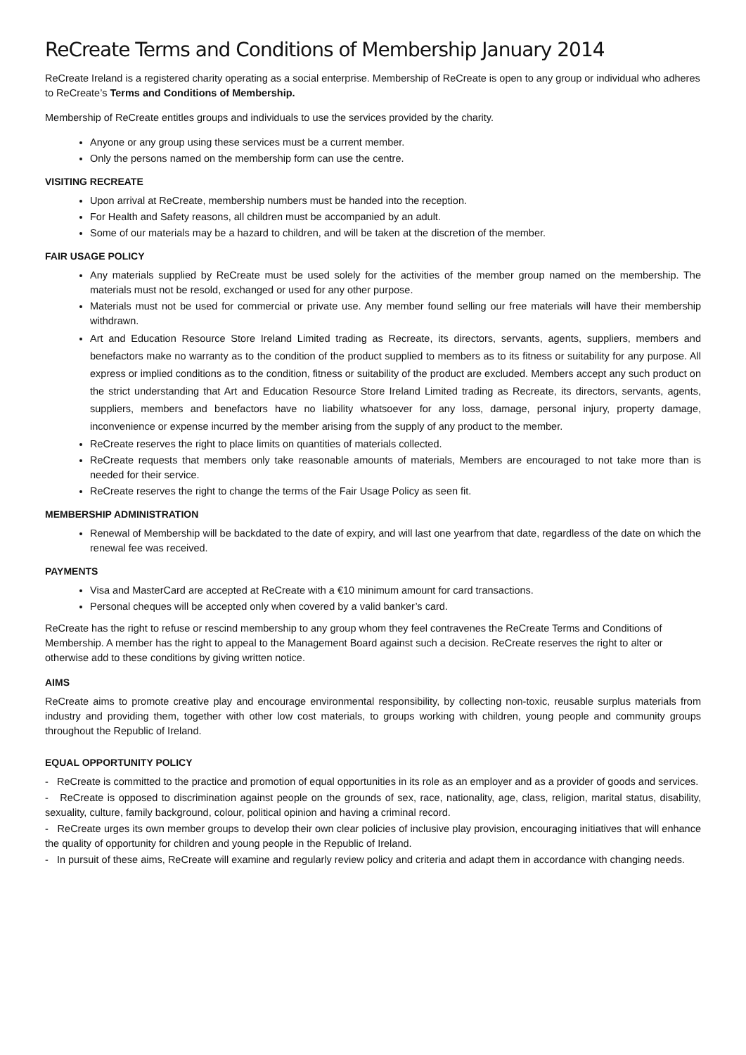ReCreate Terms and Conditions of Membership January 2014
ReCreate Ireland is a registered charity operating as a social enterprise. Membership of ReCreate is open to any group or individual who adheres to ReCreate’s Terms and Conditions of Membership.
Membership of ReCreate entitles groups and individuals to use the services provided by the charity.
Anyone or any group using these services must be a current member.
Only the persons named on the membership form can use the centre.
VISITING RECREATE
Upon arrival at ReCreate, membership numbers must be handed into the reception.
For Health and Safety reasons, all children must be accompanied by an adult.
Some of our materials may be a hazard to children, and will be taken at the discretion of the member.
FAIR USAGE POLICY
Any materials supplied by ReCreate must be used solely for the activities of the member group named on the membership. The materials must not be resold, exchanged or used for any other purpose.
Materials must not be used for commercial or private use. Any member found selling our free materials will have their membership withdrawn.
Art and Education Resource Store Ireland Limited trading as Recreate, its directors, servants, agents, suppliers, members and benefactors make no warranty as to the condition of the product supplied to members as to its fitness or suitability for any purpose. All express or implied conditions as to the condition, fitness or suitability of the product are excluded. Members accept any such product on the strict understanding that Art and Education Resource Store Ireland Limited trading as Recreate, its directors, servants, agents, suppliers, members and benefactors have no liability whatsoever for any loss, damage, personal injury, property damage, inconvenience or expense incurred by the member arising from the supply of any product to the member.
ReCreate reserves the right to place limits on quantities of materials collected.
ReCreate requests that members only take reasonable amounts of materials, Members are encouraged to not take more than is needed for their service.
ReCreate reserves the right to change the terms of the Fair Usage Policy as seen fit.
MEMBERSHIP ADMINISTRATION
Renewal of Membership will be backdated to the date of expiry, and will last one yearfrom that date, regardless of the date on which the renewal fee was received.
PAYMENTS
Visa and MasterCard are accepted at ReCreate with a €10 minimum amount for card transactions.
Personal cheques will be accepted only when covered by a valid banker’s card.
ReCreate has the right to refuse or rescind membership to any group whom they feel contravenes the ReCreate Terms and Conditions of Membership. A member has the right to appeal to the Management Board against such a decision. ReCreate reserves the right to alter or otherwise add to these conditions by giving written notice.
AIMS
ReCreate aims to promote creative play and encourage environmental responsibility, by collecting non-toxic, reusable surplus materials from industry and providing them, together with other low cost materials, to groups working with children, young people and community groups throughout the Republic of Ireland.
EQUAL OPPORTUNITY POLICY
- ReCreate is committed to the practice and promotion of equal opportunities in its role as an employer and as a provider of goods and services.
- ReCreate is opposed to discrimination against people on the grounds of sex, race, nationality, age, class, religion, marital status, disability, sexuality, culture, family background, colour, political opinion and having a criminal record.
- ReCreate urges its own member groups to develop their own clear policies of inclusive play provision, encouraging initiatives that will enhance the quality of opportunity for children and young people in the Republic of Ireland.
- In pursuit of these aims, ReCreate will examine and regularly review policy and criteria and adapt them in accordance with changing needs.